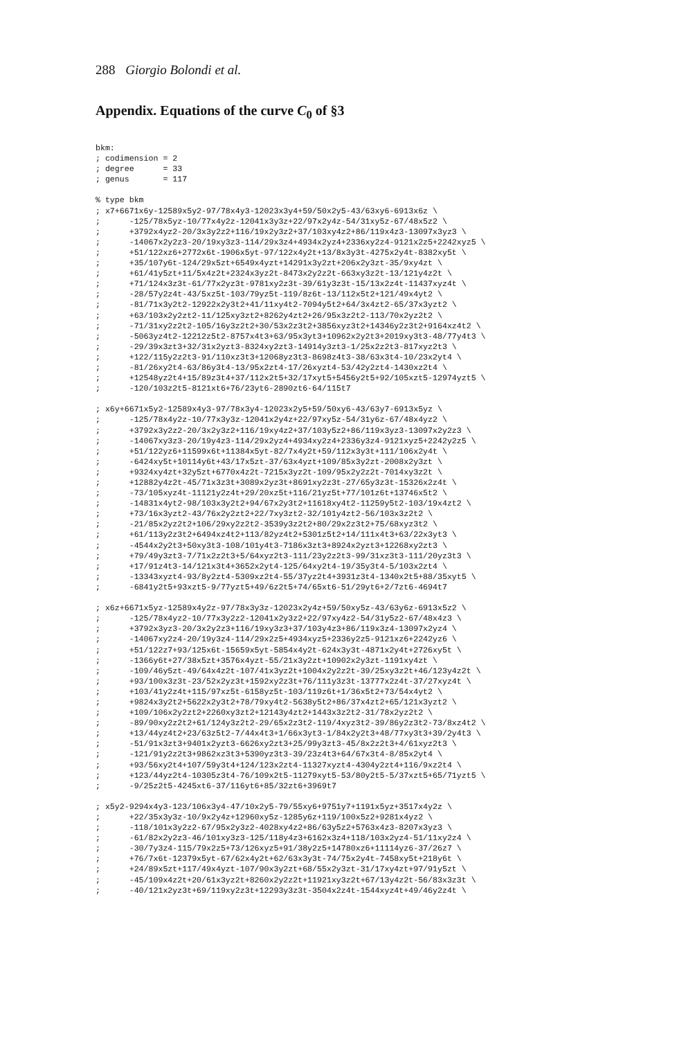288 Giorgio Bolondi et al.
Appendix. Equations of the curve C<sub>0</sub> of §3
bkm:
; codimension = 2
; degree      = 33
; genus       = 117

% type bkm
; x7+6671x6y-12589x5y2-97/78x4y3-12023x3y4+59/50x2y5-43/63xy6-6913x6z \
;      -125/78x5yz-10/77x4y2z-12041x3y3z+22/97x2y4z-54/31xy5z-67/48x5z2 \
;      +3792x4yz2-20/3x3y2z2+116/19x2y3z2+37/103xy4z2+86/119x4z3-13097x3yz3 \
;      -14067x2y2z3-20/19xy3z3-114/29x3z4+4934x2yz4+2336xy2z4-9121x2z5+2242xyz5 \
;      +51/122xz6+2772x6t-1906x5yt-97/122x4y2t+13/8x3y3t-4275x2y4t-8382xy5t \
;      +35/107y6t-124/29x5zt+6549x4yzt+14291x3y2zt+206x2y3zt-35/9xy4zt \
;      +61/41y5zt+11/5x4z2t+2324x3yz2t-8473x2y2z2t-663xy3z2t-13/121y4z2t \
;      +71/124x3z3t-61/77x2yz3t-9781xy2z3t-39/61y3z3t-15/13x2z4t-11437xyz4t \
;      -28/57y2z4t-43/5xz5t-103/79yz5t-119/8z6t-13/112x5t2+121/49x4yt2 \
;      -81/71x3y2t2-12922x2y3t2+41/11xy4t2-7094y5t2+64/3x4zt2-65/37x3yzt2 \
;      +63/103x2y2zt2-11/125xy3zt2+8262y4zt2+26/95x3z2t2-113/70x2yz2t2 \
;      -71/31xy2z2t2-105/16y3z2t2+30/53x2z3t2+3856xyz3t2+14346y2z3t2+9164xz4t2 \
;      -5063yz4t2-12212z5t2-8757x4t3+63/95x3yt3+10962x2y2t3+2019xy3t3-48/77y4t3 \
;      -29/39x3zt3+32/31x2yzt3-8324xy2zt3-14914y3zt3-1/25x2z2t3-817xyz2t3 \
;      +122/115y2z2t3-91/110xz3t3+12068yz3t3-8698z4t3-38/63x3t4-10/23x2yt4 \
;      -81/26xy2t4-63/86y3t4-13/95x2zt4-17/26xyzt4-53/42y2zt4-1430xz2t4 \
;      +12548yz2t4+15/89z3t4+37/112x2t5+32/17xyt5+5456y2t5+92/105xzt5-12974yzt5 \
;      -120/103z2t5-8121xt6+76/23yt6-2890zt6-64/115t7

; x6y+6671x5y2-12589x4y3-97/78x3y4-12023x2y5+59/50xy6-43/63y7-6913x5yz \
;      -125/78x4y2z-10/77x3y3z-12041x2y4z+22/97xy5z-54/31y6z-67/48x4yz2 \
;      +3792x3y2z2-20/3x2y3z2+116/19xy4z2+37/103y5z2+86/119x3yz3-13097x2y2z3 \
;      -14067xy3z3-20/19y4z3-114/29x2yz4+4934xy2z4+2336y3z4-9121xyz5+2242y2z5 \
;      +51/122yz6+11599x6t+11384x5yt-82/7x4y2t+59/112x3y3t+111/106x2y4t \
;      -6424xy5t+10114y6t+43/17x5zt-37/63x4yzt+109/85x3y2zt-2008x2y3zt \
;      +9324xy4zt+32y5zt+6770x4z2t-7215x3yz2t-109/95x2y2z2t-7014xy3z2t \
;      +12882y4z2t-45/71x3z3t+3089x2yz3t+8691xy2z3t-27/65y3z3t-15326x2z4t \
;      -73/105xyz4t-11121y2z4t+29/20xz5t+116/21yz5t+77/101z6t+13746x5t2 \
;      -14831x4yt2-98/103x3y2t2+94/67x2y3t2+11618xy4t2-11259y5t2-103/19x4zt2 \
;      +73/16x3yzt2-43/76x2y2zt2+22/7xy3zt2-32/101y4zt2-56/103x3z2t2 \
;      -21/85x2yz2t2+106/29xy2z2t2-3539y3z2t2+80/29x2z3t2+75/68xyz3t2 \
;      +61/113y2z3t2+6494xz4t2+113/82yz4t2+5301z5t2+14/111x4t3+63/22x3yt3 \
;      -4544x2y2t3+50xy3t3-108/101y4t3-7186x3zt3+8924x2yzt3+12268xy2zt3 \
;      +79/49y3zt3-7/71x2z2t3+5/64xyz2t3-111/23y2z2t3-99/31xz3t3-111/20yz3t3 \
;      +17/91z4t3-14/121x3t4+3652x2yt4-125/64xy2t4-19/35y3t4-5/103x2zt4 \
;      -13343xyzt4-93/8y2zt4-5309xz2t4-55/37yz2t4+3931z3t4-1340x2t5+88/35xyt5 \
;      -6841y2t5+93xzt5-9/77yzt5+49/6z2t5+74/65xt6-51/29yt6+2/7zt6-4694t7

; x6z+6671x5yz-12589x4y2z-97/78x3y3z-12023x2y4z+59/50xy5z-43/63y6z-6913x5z2 \
;      -125/78x4yz2-10/77x3y2z2-12041x2y3z2+22/97xy4z2-54/31y5z2-67/48x4z3 \
;      +3792x3yz3-20/3x2y2z3+116/19xy3z3+37/103y4z3+86/119x3z4-13097x2yz4 \
;      -14067xy2z4-20/19y3z4-114/29x2z5+4934xyz5+2336y2z5-9121xz6+2242yz6 \
;      +51/122z7+93/125x6t-15659x5yt-5854x4y2t-624x3y3t-4871x2y4t+2726xy5t \
;      -1366y6t+27/38x5zt+3576x4yzt-55/21x3y2zt+10902x2y3zt-1191xy4zt \
;      -109/46y5zt-49/64x4z2t-107/41x3yz2t+1004x2y2z2t-39/25xy3z2t+46/123y4z2t \
;      +93/100x3z3t-23/52x2yz3t+1592xy2z3t+76/111y3z3t-13777x2z4t-37/27xyz4t \
;      +103/41y2z4t+115/97xz5t-6158yz5t-103/119z6t+1/36x5t2+73/54x4yt2 \
;      +9824x3y2t2+5622x2y3t2+78/79xy4t2-5638y5t2+86/37x4zt2+65/121x3yzt2 \
;      +109/106x2y2zt2+2260xy3zt2+12143y4zt2+1443x3z2t2-31/78x2yz2t2 \
;      -89/90xy2z2t2+61/124y3z2t2-29/65x2z3t2-119/4xyz3t2-39/86y2z3t2-73/8xz4t2 \
;      +13/44yz4t2+23/63z5t2-7/44x4t3+1/66x3yt3-1/84x2y2t3+48/77xy3t3+39/2y4t3 \
;      -51/91x3zt3+9401x2yzt3-6626xy2zt3+25/99y3zt3-45/8x2z2t3+4/61xyz2t3 \
;      -121/91y2z2t3+9862xz3t3+5390yz3t3-39/23z4t3+64/67x3t4-8/85x2yt4 \
;      +93/56xy2t4+107/59y3t4+124/123x2zt4-11327xyzt4-4304y2zt4+116/9xz2t4 \
;      +123/44yz2t4-10305z3t4-76/109x2t5-11279xyt5-53/80y2t5-5/37xzt5+65/71yzt5 \
;      -9/25z2t5-4245xt6-37/116yt6+85/32zt6+3969t7

; x5y2-9294x4y3-123/106x3y4-47/10x2y5-79/55xy6+9751y7+1191x5yz+3517x4y2z \
;      +22/35x3y3z-10/9x2y4z+12960xy5z-1285y6z+119/100x5z2+9281x4yz2 \
;      -118/101x3y2z2-67/95x2y3z2-4028xy4z2+86/63y5z2+5763x4z3-8207x3yz3 \
;      -61/82x2y2z3-46/101xy3z3-125/118y4z3+6162x3z4+118/103x2yz4-51/11xy2z4 \
;      -30/7y3z4-115/79x2z5+73/126xyz5+91/38y2z5+14780xz6+11114yz6-37/26z7 \
;      +76/7x6t-12379x5yt-67/62x4y2t+62/63x3y3t-74/75x2y4t-7458xy5t+218y6t \
;      +24/89x5zt+117/49x4yzt-107/90x3y2zt+68/55x2y3zt-31/17xy4zt+97/91y5zt \
;      -45/109x4z2t+20/61x3yz2t+8260x2y2z2t+11921xy3z2t+67/13y4z2t-56/83x3z3t \
;      -40/121x2yz3t+69/119xy2z3t+12293y3z3t-3504x2z4t-1544xyz4t+49/46y2z4t \